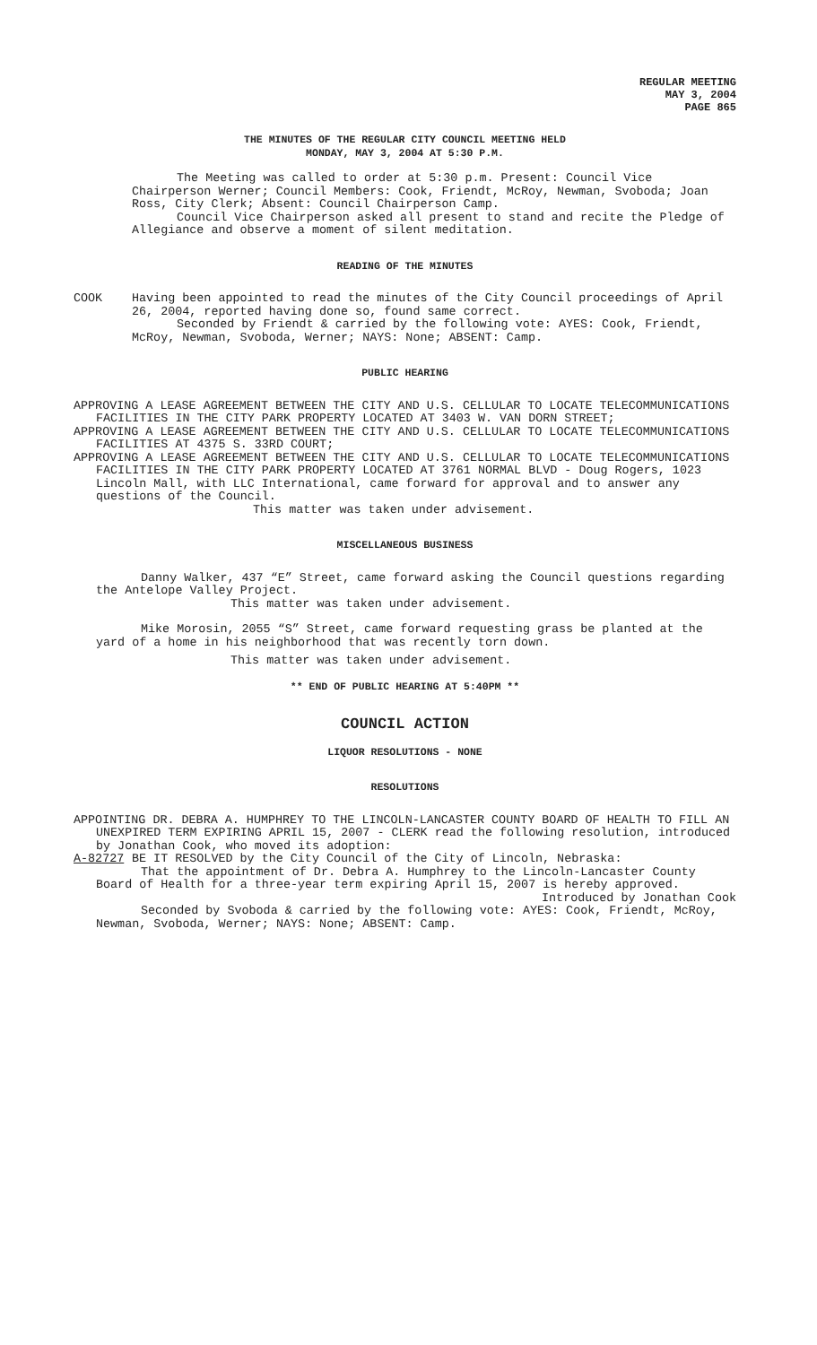REGULAR MEETING
MAY 3, 2004
PAGE 865
THE MINUTES OF THE REGULAR CITY COUNCIL MEETING HELD
MONDAY, MAY 3, 2004 AT 5:30 P.M.
The Meeting was called to order at 5:30 p.m. Present: Council Vice Chairperson Werner; Council Members: Cook, Friendt, McRoy, Newman, Svoboda; Joan Ross, City Clerk; Absent: Council Chairperson Camp.
Council Vice Chairperson asked all present to stand and recite the Pledge of Allegiance and observe a moment of silent meditation.
READING OF THE MINUTES
COOK Having been appointed to read the minutes of the City Council proceedings of April 26, 2004, reported having done so, found same correct.
Seconded by Friendt & carried by the following vote: AYES: Cook, Friendt, McRoy, Newman, Svoboda, Werner; NAYS: None; ABSENT: Camp.
PUBLIC HEARING
APPROVING A LEASE AGREEMENT BETWEEN THE CITY AND U.S. CELLULAR TO LOCATE TELECOMMUNICATIONS FACILITIES IN THE CITY PARK PROPERTY LOCATED AT 3403 W. VAN DORN STREET;
APPROVING A LEASE AGREEMENT BETWEEN THE CITY AND U.S. CELLULAR TO LOCATE TELECOMMUNICATIONS FACILITIES AT 4375 S. 33RD COURT;
APPROVING A LEASE AGREEMENT BETWEEN THE CITY AND U.S. CELLULAR TO LOCATE TELECOMMUNICATIONS FACILITIES IN THE CITY PARK PROPERTY LOCATED AT 3761 NORMAL BLVD - Doug Rogers, 1023 Lincoln Mall, with LLC International, came forward for approval and to answer any questions of the Council.
This matter was taken under advisement.
MISCELLANEOUS BUSINESS
Danny Walker, 437 “E” Street, came forward asking the Council questions regarding the Antelope Valley Project.
This matter was taken under advisement.
Mike Morosin, 2055 “S” Street, came forward requesting grass be planted at the yard of a home in his neighborhood that was recently torn down.
This matter was taken under advisement.
** END OF PUBLIC HEARING AT 5:40PM **
COUNCIL ACTION
LIQUOR RESOLUTIONS - NONE
RESOLUTIONS
APPOINTING DR. DEBRA A. HUMPHREY TO THE LINCOLN-LANCASTER COUNTY BOARD OF HEALTH TO FILL AN UNEXPIRED TERM EXPIRING APRIL 15, 2007 - CLERK read the following resolution, introduced by Jonathan Cook, who moved its adoption:
A-82727 BE IT RESOLVED by the City Council of the City of Lincoln, Nebraska:
That the appointment of Dr. Debra A. Humphrey to the Lincoln-Lancaster County Board of Health for a three-year term expiring April 15, 2007 is hereby approved.
Introduced by Jonathan Cook
Seconded by Svoboda & carried by the following vote: AYES: Cook, Friendt, McRoy, Newman, Svoboda, Werner; NAYS: None; ABSENT: Camp.